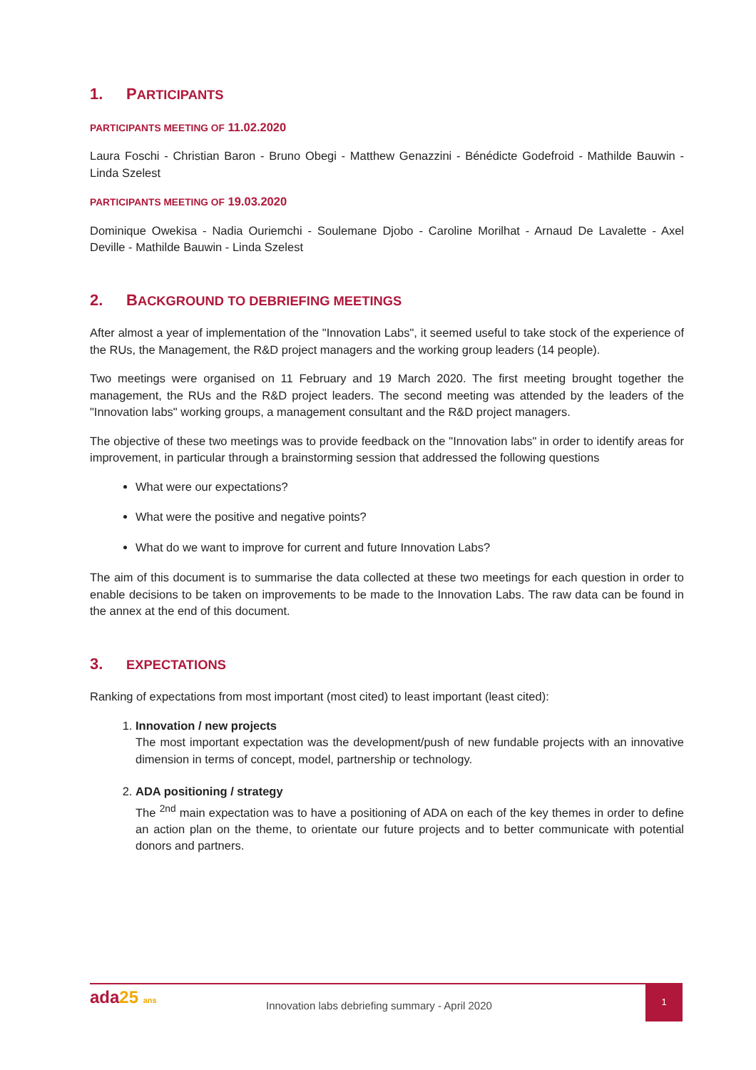1. PARTICIPANTS
PARTICIPANTS MEETING OF 11.02.2020
Laura Foschi - Christian Baron - Bruno Obegi - Matthew Genazzini - Bénédicte Godefroid - Mathilde Bauwin - Linda Szelest
PARTICIPANTS MEETING OF 19.03.2020
Dominique Owekisa - Nadia Ouriemchi - Soulemane Djobo - Caroline Morilhat - Arnaud De Lavalette - Axel Deville - Mathilde Bauwin - Linda Szelest
2. BACKGROUND TO DEBRIEFING MEETINGS
After almost a year of implementation of the "Innovation Labs", it seemed useful to take stock of the experience of the RUs, the Management, the R&D project managers and the working group leaders (14 people).
Two meetings were organised on 11 February and 19 March 2020. The first meeting brought together the management, the RUs and the R&D project leaders. The second meeting was attended by the leaders of the "Innovation labs" working groups, a management consultant and the R&D project managers.
The objective of these two meetings was to provide feedback on the "Innovation labs" in order to identify areas for improvement, in particular through a brainstorming session that addressed the following questions
What were our expectations?
What were the positive and negative points?
What do we want to improve for current and future Innovation Labs?
The aim of this document is to summarise the data collected at these two meetings for each question in order to enable decisions to be taken on improvements to be made to the Innovation Labs. The raw data can be found in the annex at the end of this document.
3. EXPECTATIONS
Ranking of expectations from most important (most cited) to least important (least cited):
1. Innovation / new projects
The most important expectation was the development/push of new fundable projects with an innovative dimension in terms of concept, model, partnership or technology.
2. ADA positioning / strategy
The <sup>2nd</sup> main expectation was to have a positioning of ADA on each of the key themes in order to define an action plan on the theme, to orientate our future projects and to better communicate with potential donors and partners.
ada 25 ans
Innovation labs debriefing summary - April 2020
1